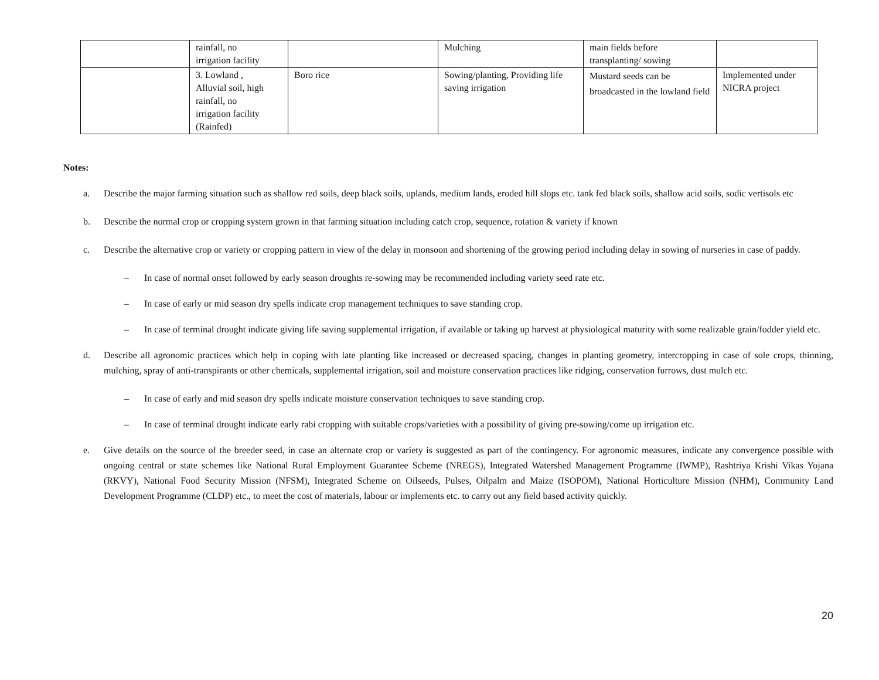| | rainfall, no irrigation facility | | Mulching | main fields before transplanting/ sowing | |
| | 3. Lowland , Alluvial soil, high rainfall, no irrigation facility (Rainfed) | Boro rice | Sowing/planting, Providing life saving irrigation | Mustard seeds can be broadcasted in the lowland field | Implemented under NICRA project |
Notes:
a. Describe the major farming situation such as shallow red soils, deep black soils, uplands, medium lands, eroded hill slops etc. tank fed black soils, shallow acid soils, sodic vertisols etc
b. Describe the normal crop or cropping system grown in that farming situation including catch crop, sequence, rotation & variety if known
c. Describe the alternative crop or variety or cropping pattern in view of the delay in monsoon and shortening of the growing period including delay in sowing of nurseries in case of paddy.
– In case of normal onset followed by early season droughts re-sowing may be recommended including variety seed rate etc.
– In case of early or mid season dry spells indicate crop management techniques to save standing crop.
– In case of terminal drought indicate giving life saving supplemental irrigation, if available or taking up harvest at physiological maturity with some realizable grain/fodder yield etc.
d. Describe all agronomic practices which help in coping with late planting like increased or decreased spacing, changes in planting geometry, intercropping in case of sole crops, thinning, mulching, spray of anti-transpirants or other chemicals, supplemental irrigation, soil and moisture conservation practices like ridging, conservation furrows, dust mulch etc.
– In case of early and mid season dry spells indicate moisture conservation techniques to save standing crop.
– In case of terminal drought indicate early rabi cropping with suitable crops/varieties with a possibility of giving pre-sowing/come up irrigation etc.
e. Give details on the source of the breeder seed, in case an alternate crop or variety is suggested as part of the contingency. For agronomic measures, indicate any convergence possible with ongoing central or state schemes like National Rural Employment Guarantee Scheme (NREGS), Integrated Watershed Management Programme (IWMP), Rashtriya Krishi Vikas Yojana (RKVY), National Food Security Mission (NFSM), Integrated Scheme on Oilseeds, Pulses, Oilpalm and Maize (ISOPOM), National Horticulture Mission (NHM), Community Land Development Programme (CLDP) etc., to meet the cost of materials, labour or implements etc. to carry out any field based activity quickly.
20